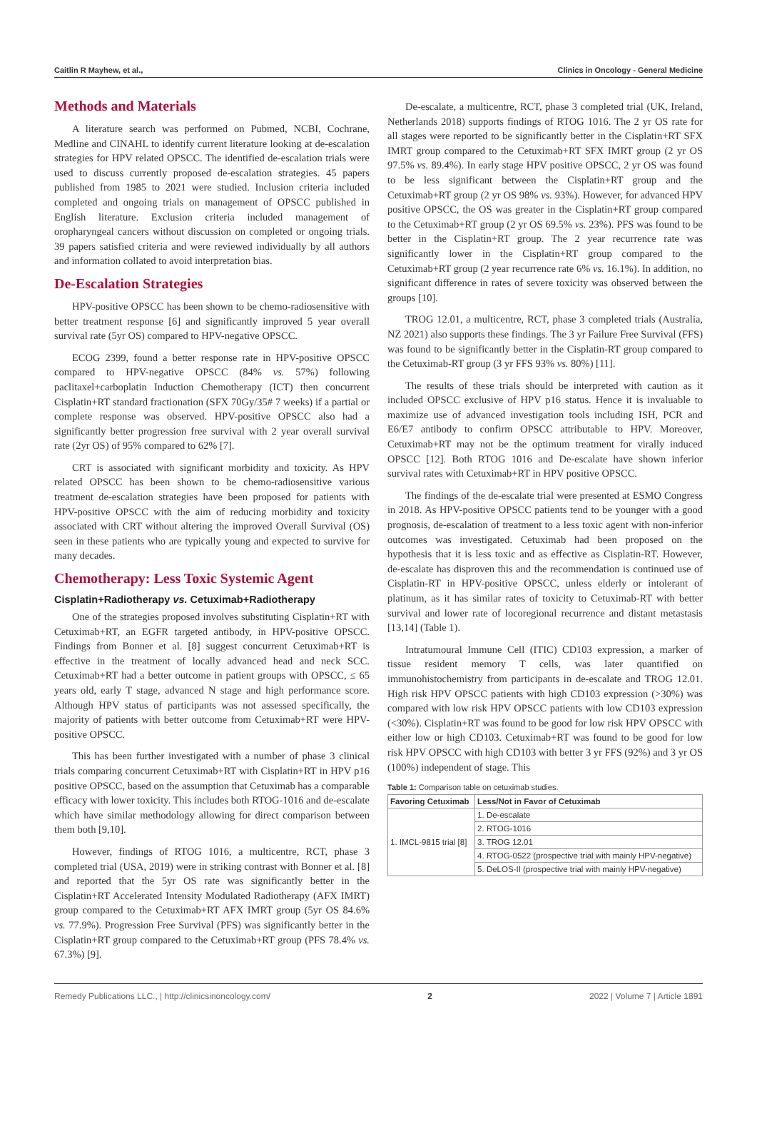Caitlin R Mayhew, et al., Clinics in Oncology - General Medicine
Methods and Materials
A literature search was performed on Pubmed, NCBI, Cochrane, Medline and CINAHL to identify current literature looking at de-escalation strategies for HPV related OPSCC. The identified de-escalation trials were used to discuss currently proposed de-escalation strategies. 45 papers published from 1985 to 2021 were studied. Inclusion criteria included completed and ongoing trials on management of OPSCC published in English literature. Exclusion criteria included management of oropharyngeal cancers without discussion on completed or ongoing trials. 39 papers satisfied criteria and were reviewed individually by all authors and information collated to avoid interpretation bias.
De-Escalation Strategies
HPV-positive OPSCC has been shown to be chemo-radiosensitive with better treatment response [6] and significantly improved 5 year overall survival rate (5yr OS) compared to HPV-negative OPSCC.
ECOG 2399, found a better response rate in HPV-positive OPSCC compared to HPV-negative OPSCC (84% vs. 57%) following paclitaxel+carboplatin Induction Chemotherapy (ICT) then concurrent Cisplatin+RT standard fractionation (SFX 70Gy/35# 7 weeks) if a partial or complete response was observed. HPV-positive OPSCC also had a significantly better progression free survival with 2 year overall survival rate (2yr OS) of 95% compared to 62% [7].
CRT is associated with significant morbidity and toxicity. As HPV related OPSCC has been shown to be chemo-radiosensitive various treatment de-escalation strategies have been proposed for patients with HPV-positive OPSCC with the aim of reducing morbidity and toxicity associated with CRT without altering the improved Overall Survival (OS) seen in these patients who are typically young and expected to survive for many decades.
Chemotherapy: Less Toxic Systemic Agent
Cisplatin+Radiotherapy vs. Cetuximab+Radiotherapy
One of the strategies proposed involves substituting Cisplatin+RT with Cetuximab+RT, an EGFR targeted antibody, in HPV-positive OPSCC. Findings from Bonner et al. [8] suggest concurrent Cetuximab+RT is effective in the treatment of locally advanced head and neck SCC. Cetuximab+RT had a better outcome in patient groups with OPSCC, ≤ 65 years old, early T stage, advanced N stage and high performance score. Although HPV status of participants was not assessed specifically, the majority of patients with better outcome from Cetuximab+RT were HPV-positive OPSCC.
This has been further investigated with a number of phase 3 clinical trials comparing concurrent Cetuximab+RT with Cisplatin+RT in HPV p16 positive OPSCC, based on the assumption that Cetuximab has a comparable efficacy with lower toxicity. This includes both RTOG-1016 and de-escalate which have similar methodology allowing for direct comparison between them both [9,10].
However, findings of RTOG 1016, a multicentre, RCT, phase 3 completed trial (USA, 2019) were in striking contrast with Bonner et al. [8] and reported that the 5yr OS rate was significantly better in the Cisplatin+RT Accelerated Intensity Modulated Radiotherapy (AFX IMRT) group compared to the Cetuximab+RT AFX IMRT group (5yr OS 84.6% vs. 77.9%). Progression Free Survival (PFS) was significantly better in the Cisplatin+RT group compared to the Cetuximab+RT group (PFS 78.4% vs. 67.3%) [9].
De-escalate, a multicentre, RCT, phase 3 completed trial (UK, Ireland, Netherlands 2018) supports findings of RTOG 1016. The 2 yr OS rate for all stages were reported to be significantly better in the Cisplatin+RT SFX IMRT group compared to the Cetuximab+RT SFX IMRT group (2 yr OS 97.5% vs. 89.4%). In early stage HPV positive OPSCC, 2 yr OS was found to be less significant between the Cisplatin+RT group and the Cetuximab+RT group (2 yr OS 98% vs. 93%). However, for advanced HPV positive OPSCC, the OS was greater in the Cisplatin+RT group compared to the Cetuximab+RT group (2 yr OS 69.5% vs. 23%). PFS was found to be better in the Cisplatin+RT group. The 2 year recurrence rate was significantly lower in the Cisplatin+RT group compared to the Cetuximab+RT group (2 year recurrence rate 6% vs. 16.1%). In addition, no significant difference in rates of severe toxicity was observed between the groups [10].
TROG 12.01, a multicentre, RCT, phase 3 completed trials (Australia, NZ 2021) also supports these findings. The 3 yr Failure Free Survival (FFS) was found to be significantly better in the Cisplatin-RT group compared to the Cetuximab-RT group (3 yr FFS 93% vs. 80%) [11].
The results of these trials should be interpreted with caution as it included OPSCC exclusive of HPV p16 status. Hence it is invaluable to maximize use of advanced investigation tools including ISH, PCR and E6/E7 antibody to confirm OPSCC attributable to HPV. Moreover, Cetuximab+RT may not be the optimum treatment for virally induced OPSCC [12]. Both RTOG 1016 and De-escalate have shown inferior survival rates with Cetuximab+RT in HPV positive OPSCC.
The findings of the de-escalate trial were presented at ESMO Congress in 2018. As HPV-positive OPSCC patients tend to be younger with a good prognosis, de-escalation of treatment to a less toxic agent with non-inferior outcomes was investigated. Cetuximab had been proposed on the hypothesis that it is less toxic and as effective as Cisplatin-RT. However, de-escalate has disproven this and the recommendation is continued use of Cisplatin-RT in HPV-positive OPSCC, unless elderly or intolerant of platinum, as it has similar rates of toxicity to Cetuximab-RT with better survival and lower rate of locoregional recurrence and distant metastasis [13,14] (Table 1).
Intratumoural Immune Cell (ITIC) CD103 expression, a marker of tissue resident memory T cells, was later quantified on immunohistochemistry from participants in de-escalate and TROG 12.01. High risk HPV OPSCC patients with high CD103 expression (>30%) was compared with low risk HPV OPSCC patients with low CD103 expression (<30%). Cisplatin+RT was found to be good for low risk HPV OPSCC with either low or high CD103. Cetuximab+RT was found to be good for low risk HPV OPSCC with high CD103 with better 3 yr FFS (92%) and 3 yr OS (100%) independent of stage. This
Table 1: Comparison table on cetuximab studies.
| Favoring Cetuximab | Less/Not in Favor of Cetuximab |
| --- | --- |
| 1. IMCL-9815 trial [8] | 1. De-escalate |
| | 2. RTOG-1016 |
| | 3. TROG 12.01 |
| | 4. RTOG-0522 (prospective trial with mainly HPV-negative) |
| | 5. DeLOS-II (prospective trial with mainly HPV-negative) |
Remedy Publications LLC., | http://clinicsinoncology.com/ 2 2022 | Volume 7 | Article 1891